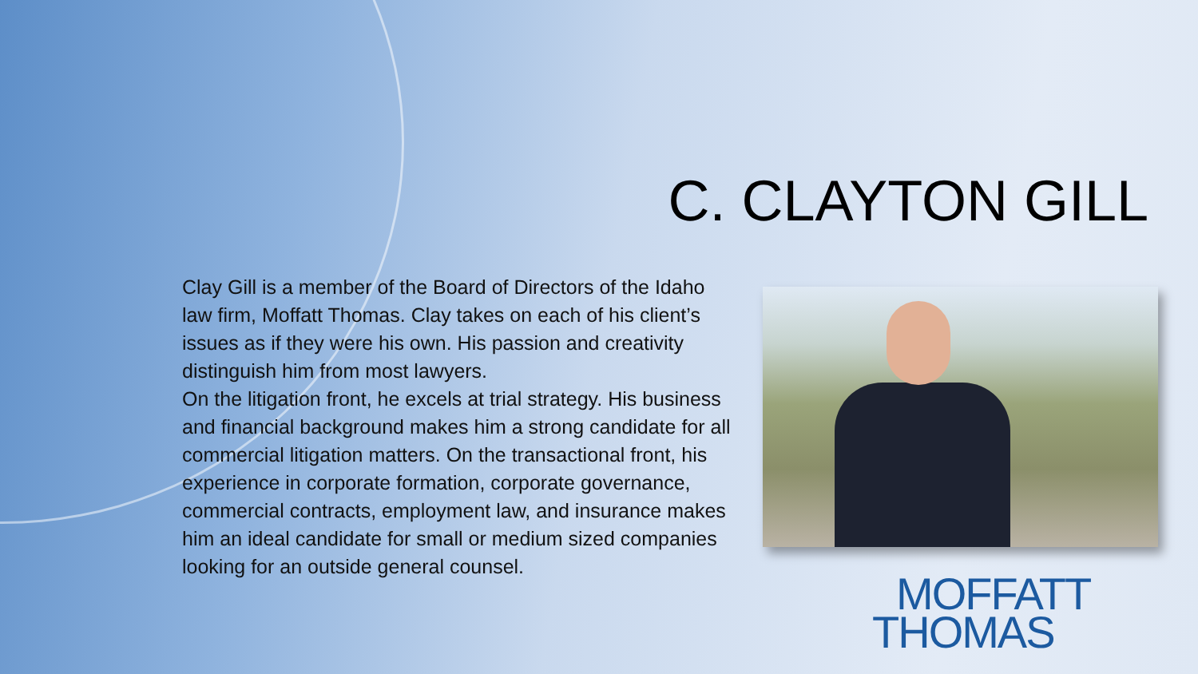C. CLAYTON GILL
Clay Gill is a member of the Board of Directors of the Idaho law firm, Moffatt Thomas. Clay takes on each of his client’s issues as if they were his own. His passion and creativity distinguish him from most lawyers.
On the litigation front, he excels at trial strategy. His business and financial background makes him a strong candidate for all commercial litigation matters. On the transactional front, his experience in corporate formation, corporate governance, commercial contracts, employment law, and insurance makes him an ideal candidate for small or medium sized companies looking for an outside general counsel.
MOFFATT
THOMAS